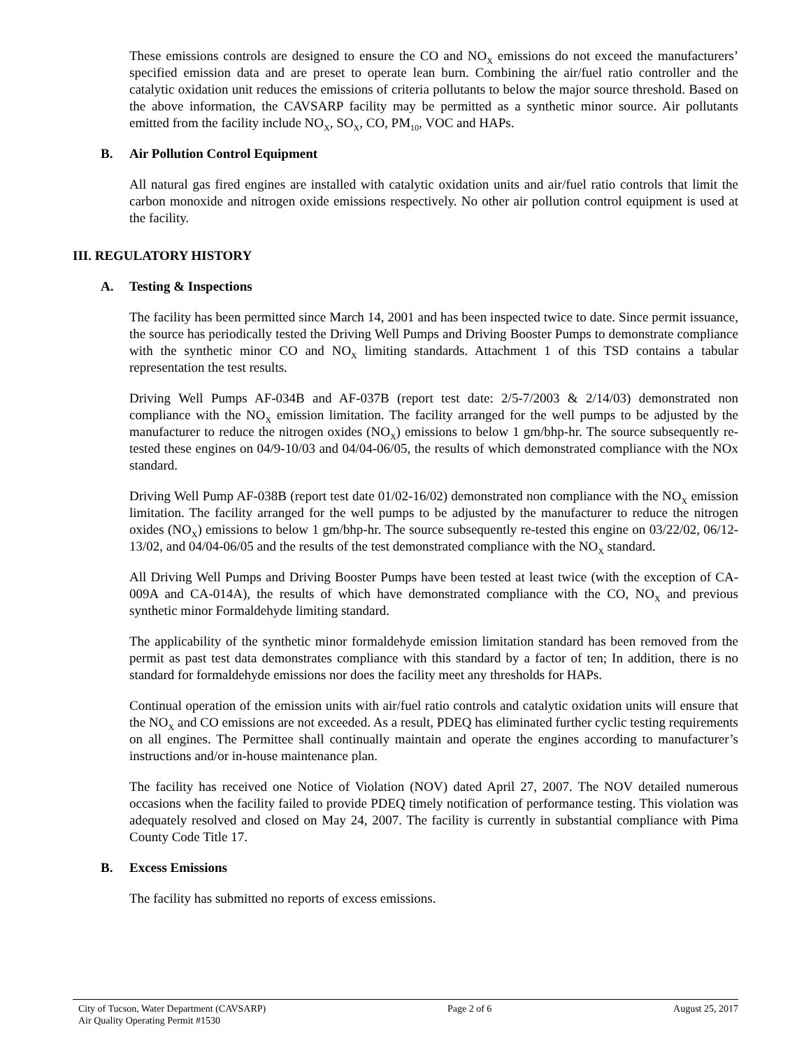These emissions controls are designed to ensure the CO and NO<sub>X</sub> emissions do not exceed the manufacturers’ specified emission data and are preset to operate lean burn. Combining the air/fuel ratio controller and the catalytic oxidation unit reduces the emissions of criteria pollutants to below the major source threshold. Based on the above information, the CAVSARP facility may be permitted as a synthetic minor source. Air pollutants emitted from the facility include NO<sub>X</sub>, SO<sub>X</sub>, CO, PM<sub>10</sub>, VOC and HAPs.
B. Air Pollution Control Equipment
All natural gas fired engines are installed with catalytic oxidation units and air/fuel ratio controls that limit the carbon monoxide and nitrogen oxide emissions respectively. No other air pollution control equipment is used at the facility.
III. REGULATORY HISTORY
A. Testing & Inspections
The facility has been permitted since March 14, 2001 and has been inspected twice to date. Since permit issuance, the source has periodically tested the Driving Well Pumps and Driving Booster Pumps to demonstrate compliance with the synthetic minor CO and NO<sub>X</sub> limiting standards. Attachment 1 of this TSD contains a tabular representation the test results.
Driving Well Pumps AF-034B and AF-037B (report test date: 2/5-7/2003 & 2/14/03) demonstrated non compliance with the NO<sub>X</sub> emission limitation. The facility arranged for the well pumps to be adjusted by the manufacturer to reduce the nitrogen oxides (NO<sub>X</sub>) emissions to below 1 gm/bhp-hr. The source subsequently re-tested these engines on 04/9-10/03 and 04/04-06/05, the results of which demonstrated compliance with the NOx standard.
Driving Well Pump AF-038B (report test date 01/02-16/02) demonstrated non compliance with the NO<sub>X</sub> emission limitation. The facility arranged for the well pumps to be adjusted by the manufacturer to reduce the nitrogen oxides (NO<sub>X</sub>) emissions to below 1 gm/bhp-hr. The source subsequently re-tested this engine on 03/22/02, 06/12-13/02, and 04/04-06/05 and the results of the test demonstrated compliance with the NO<sub>X</sub> standard.
All Driving Well Pumps and Driving Booster Pumps have been tested at least twice (with the exception of CA-009A and CA-014A), the results of which have demonstrated compliance with the CO, NO<sub>X</sub> and previous synthetic minor Formaldehyde limiting standard.
The applicability of the synthetic minor formaldehyde emission limitation standard has been removed from the permit as past test data demonstrates compliance with this standard by a factor of ten; In addition, there is no standard for formaldehyde emissions nor does the facility meet any thresholds for HAPs.
Continual operation of the emission units with air/fuel ratio controls and catalytic oxidation units will ensure that the NO<sub>X</sub> and CO emissions are not exceeded. As a result, PDEQ has eliminated further cyclic testing requirements on all engines. The Permittee shall continually maintain and operate the engines according to manufacturer’s instructions and/or in-house maintenance plan.
The facility has received one Notice of Violation (NOV) dated April 27, 2007. The NOV detailed numerous occasions when the facility failed to provide PDEQ timely notification of performance testing. This violation was adequately resolved and closed on May 24, 2007. The facility is currently in substantial compliance with Pima County Code Title 17.
B. Excess Emissions
The facility has submitted no reports of excess emissions.
City of Tucson, Water Department (CAVSARP)
Air Quality Operating Permit #1530
Page 2 of 6 August 25, 2017